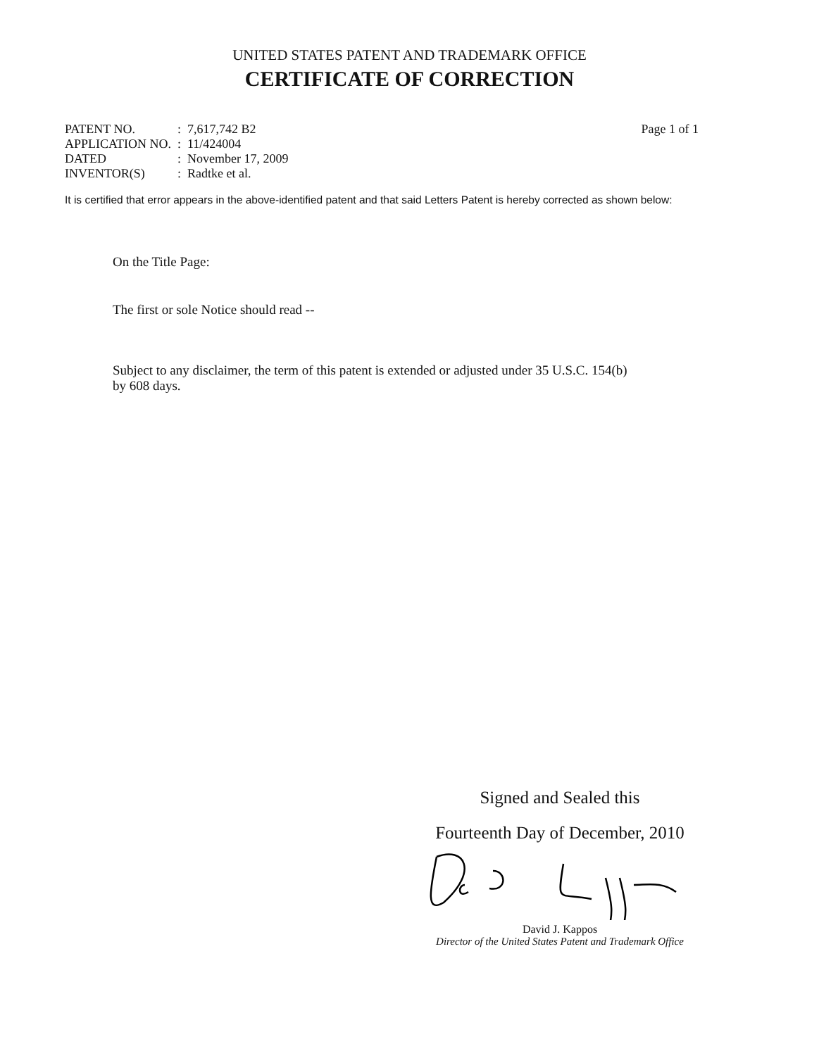UNITED STATES PATENT AND TRADEMARK OFFICE
CERTIFICATE OF CORRECTION
| PATENT NO. | : 7,617,742 B2 |
| APPLICATION NO. | : 11/424004 |
| DATED | : November 17, 2009 |
| INVENTOR(S) | : Radtke et al. |
Page 1 of 1
It is certified that error appears in the above-identified patent and that said Letters Patent is hereby corrected as shown below:
On the Title Page:
The first or sole Notice should read --
Subject to any disclaimer, the term of this patent is extended or adjusted under 35 U.S.C. 154(b)
by 608 days.
Signed and Sealed this
Fourteenth Day of December, 2010
David J. Kappos
Director of the United States Patent and Trademark Office